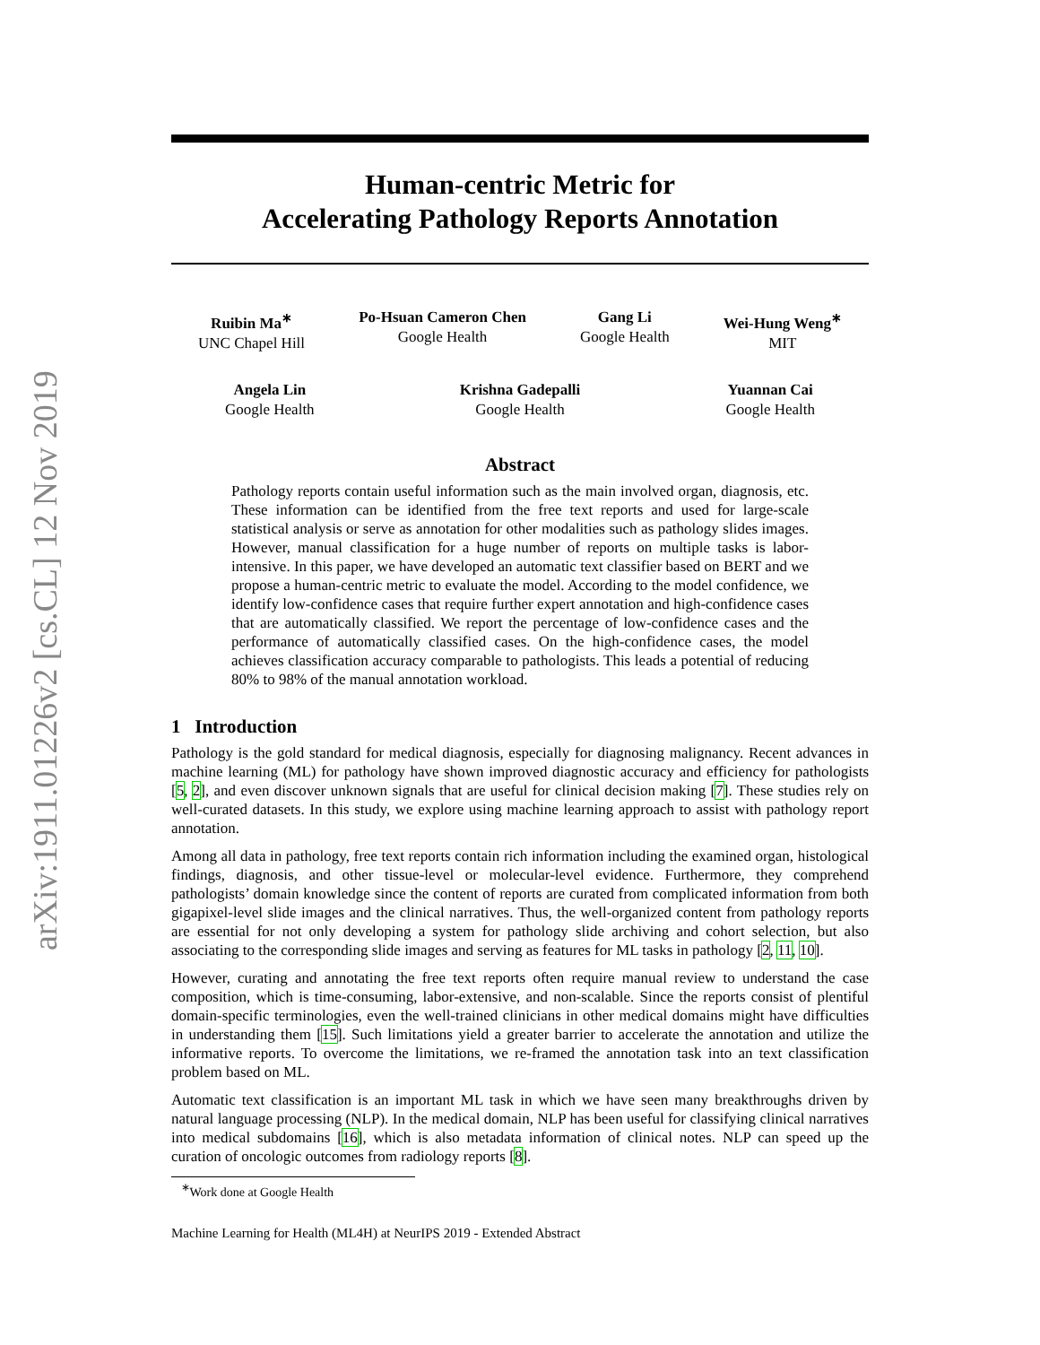arXiv:1911.01226v2 [cs.CL] 12 Nov 2019
Human-centric Metric for
Accelerating Pathology Reports Annotation
Ruibin Ma<sup>∗</sup>
UNC Chapel Hill
Po-Hsuan Cameron Chen
Google Health
Gang Li
Google Health
Wei-Hung Weng<sup>∗</sup>
MIT
Angela Lin
Google Health
Krishna Gadepalli
Google Health
Yuannan Cai
Google Health
Abstract
Pathology reports contain useful information such as the main involved organ, diagnosis, etc. These information can be identified from the free text reports and used for large-scale statistical analysis or serve as annotation for other modalities such as pathology slides images. However, manual classification for a huge number of reports on multiple tasks is labor-intensive. In this paper, we have developed an automatic text classifier based on BERT and we propose a human-centric metric to evaluate the model. According to the model confidence, we identify low-confidence cases that require further expert annotation and high-confidence cases that are automatically classified. We report the percentage of low-confidence cases and the performance of automatically classified cases. On the high-confidence cases, the model achieves classification accuracy comparable to pathologists. This leads a potential of reducing 80% to 98% of the manual annotation workload.
1 Introduction
Pathology is the gold standard for medical diagnosis, especially for diagnosing malignancy. Recent advances in machine learning (ML) for pathology have shown improved diagnostic accuracy and efficiency for pathologists [5, 2], and even discover unknown signals that are useful for clinical decision making [7]. These studies rely on well-curated datasets. In this study, we explore using machine learning approach to assist with pathology report annotation.
Among all data in pathology, free text reports contain rich information including the examined organ, histological findings, diagnosis, and other tissue-level or molecular-level evidence. Furthermore, they comprehend pathologists’ domain knowledge since the content of reports are curated from complicated information from both gigapixel-level slide images and the clinical narratives. Thus, the well-organized content from pathology reports are essential for not only developing a system for pathology slide archiving and cohort selection, but also associating to the corresponding slide images and serving as features for ML tasks in pathology [2, 11, 10].
However, curating and annotating the free text reports often require manual review to understand the case composition, which is time-consuming, labor-extensive, and non-scalable. Since the reports consist of plentiful domain-specific terminologies, even the well-trained clinicians in other medical domains might have difficulties in understanding them [15]. Such limitations yield a greater barrier to accelerate the annotation and utilize the informative reports. To overcome the limitations, we re-framed the annotation task into an text classification problem based on ML.
Automatic text classification is an important ML task in which we have seen many breakthroughs driven by natural language processing (NLP). In the medical domain, NLP has been useful for classifying clinical narratives into medical subdomains [16], which is also metadata information of clinical notes. NLP can speed up the curation of oncologic outcomes from radiology reports [8].
<sup>∗</sup>Work done at Google Health
Machine Learning for Health (ML4H) at NeurIPS 2019 - Extended Abstract